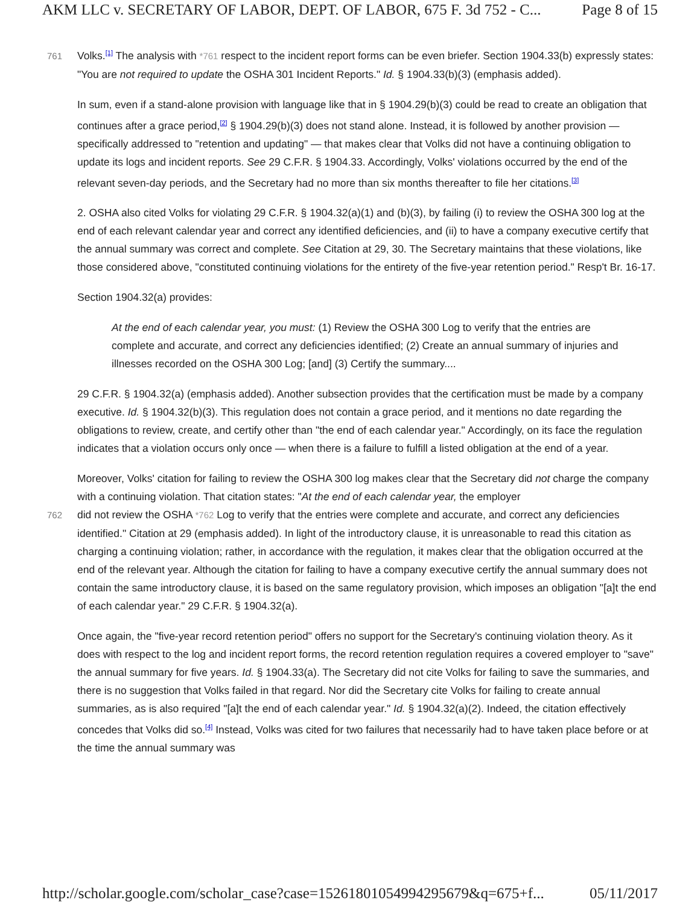AKM LLC v. SECRETARY OF LABOR, DEPT. OF LABOR, 675 F. 3d 752 - C... Page 8 of 15
761 Volks.<sup>[1]</sup> The analysis with *761 respect to the incident report forms can be even briefer. Section 1904.33(b) expressly states: "You are not required to update the OSHA 301 Incident Reports." Id. § 1904.33(b)(3) (emphasis added).
In sum, even if a stand-alone provision with language like that in § 1904.29(b)(3) could be read to create an obligation that continues after a grace period,<sup>[2]</sup> § 1904.29(b)(3) does not stand alone. Instead, it is followed by another provision — specifically addressed to "retention and updating" — that makes clear that Volks did not have a continuing obligation to update its logs and incident reports. See 29 C.F.R. § 1904.33. Accordingly, Volks' violations occurred by the end of the relevant seven-day periods, and the Secretary had no more than six months thereafter to file her citations.<sup>[3]</sup>
2. OSHA also cited Volks for violating 29 C.F.R. § 1904.32(a)(1) and (b)(3), by failing (i) to review the OSHA 300 log at the end of each relevant calendar year and correct any identified deficiencies, and (ii) to have a company executive certify that the annual summary was correct and complete. See Citation at 29, 30. The Secretary maintains that these violations, like those considered above, "constituted continuing violations for the entirety of the five-year retention period." Resp't Br. 16-17.
Section 1904.32(a) provides:
At the end of each calendar year, you must: (1) Review the OSHA 300 Log to verify that the entries are complete and accurate, and correct any deficiencies identified; (2) Create an annual summary of injuries and illnesses recorded on the OSHA 300 Log; [and] (3) Certify the summary....
29 C.F.R. § 1904.32(a) (emphasis added). Another subsection provides that the certification must be made by a company executive. Id. § 1904.32(b)(3). This regulation does not contain a grace period, and it mentions no date regarding the obligations to review, create, and certify other than "the end of each calendar year." Accordingly, on its face the regulation indicates that a violation occurs only once — when there is a failure to fulfill a listed obligation at the end of a year.
Moreover, Volks' citation for failing to review the OSHA 300 log makes clear that the Secretary did not charge the company with a continuing violation. That citation states: "At the end of each calendar year, the employer
762 did not review the OSHA *762 Log to verify that the entries were complete and accurate, and correct any deficiencies identified." Citation at 29 (emphasis added). In light of the introductory clause, it is unreasonable to read this citation as charging a continuing violation; rather, in accordance with the regulation, it makes clear that the obligation occurred at the end of the relevant year. Although the citation for failing to have a company executive certify the annual summary does not contain the same introductory clause, it is based on the same regulatory provision, which imposes an obligation "[a]t the end of each calendar year." 29 C.F.R. § 1904.32(a).
Once again, the "five-year record retention period" offers no support for the Secretary's continuing violation theory. As it does with respect to the log and incident report forms, the record retention regulation requires a covered employer to "save" the annual summary for five years. Id. § 1904.33(a). The Secretary did not cite Volks for failing to save the summaries, and there is no suggestion that Volks failed in that regard. Nor did the Secretary cite Volks for failing to create annual summaries, as is also required "[a]t the end of each calendar year." Id. § 1904.32(a)(2). Indeed, the citation effectively concedes that Volks did so.<sup>[4]</sup> Instead, Volks was cited for two failures that necessarily had to have taken place before or at the time the annual summary was
http://scholar.google.com/scholar_case?case=15261801054994295679&q=675+f... 05/11/2017